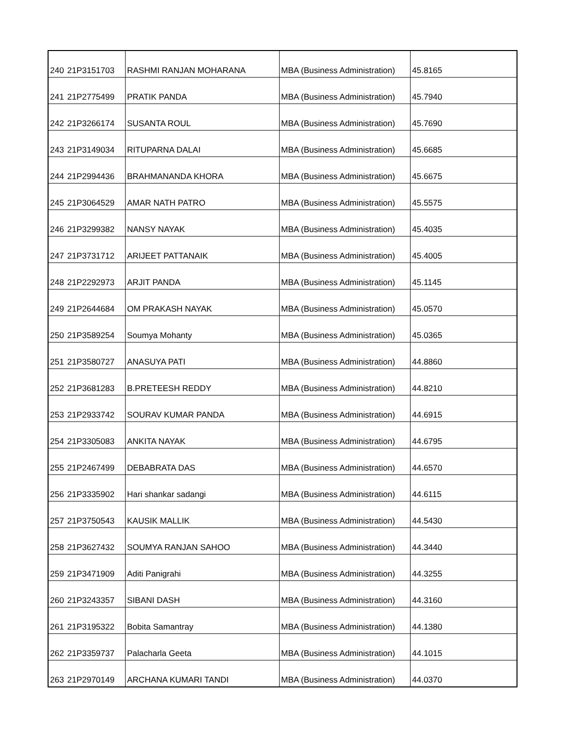| 240 | 21P3151703 | RASHMI RANJAN MOHARANA | MBA (Business Administration) | 45.8165 |
| 241 | 21P2775499 | PRATIK PANDA | MBA (Business Administration) | 45.7940 |
| 242 | 21P3266174 | SUSANTA ROUL | MBA (Business Administration) | 45.7690 |
| 243 | 21P3149034 | RITUPARNA DALAI | MBA (Business Administration) | 45.6685 |
| 244 | 21P2994436 | BRAHMANANDA KHORA | MBA (Business Administration) | 45.6675 |
| 245 | 21P3064529 | AMAR NATH PATRO | MBA (Business Administration) | 45.5575 |
| 246 | 21P3299382 | NANSY NAYAK | MBA (Business Administration) | 45.4035 |
| 247 | 21P3731712 | ARIJEET PATTANAIK | MBA (Business Administration) | 45.4005 |
| 248 | 21P2292973 | ARJIT PANDA | MBA (Business Administration) | 45.1145 |
| 249 | 21P2644684 | OM PRAKASH NAYAK | MBA (Business Administration) | 45.0570 |
| 250 | 21P3589254 | Soumya Mohanty | MBA (Business Administration) | 45.0365 |
| 251 | 21P3580727 | ANASUYA PATI | MBA (Business Administration) | 44.8860 |
| 252 | 21P3681283 | B.PRETEESH REDDY | MBA (Business Administration) | 44.8210 |
| 253 | 21P2933742 | SOURAV KUMAR PANDA | MBA (Business Administration) | 44.6915 |
| 254 | 21P3305083 | ANKITA NAYAK | MBA (Business Administration) | 44.6795 |
| 255 | 21P2467499 | DEBABRATA DAS | MBA (Business Administration) | 44.6570 |
| 256 | 21P3335902 | Hari shankar sadangi | MBA (Business Administration) | 44.6115 |
| 257 | 21P3750543 | KAUSIK MALLIK | MBA (Business Administration) | 44.5430 |
| 258 | 21P3627432 | SOUMYA RANJAN SAHOO | MBA (Business Administration) | 44.3440 |
| 259 | 21P3471909 | Aditi Panigrahi | MBA (Business Administration) | 44.3255 |
| 260 | 21P3243357 | SIBANI DASH | MBA (Business Administration) | 44.3160 |
| 261 | 21P3195322 | Bobita Samantray | MBA (Business Administration) | 44.1380 |
| 262 | 21P3359737 | Palacharla Geeta | MBA (Business Administration) | 44.1015 |
| 263 | 21P2970149 | ARCHANA KUMARI TANDI | MBA (Business Administration) | 44.0370 |